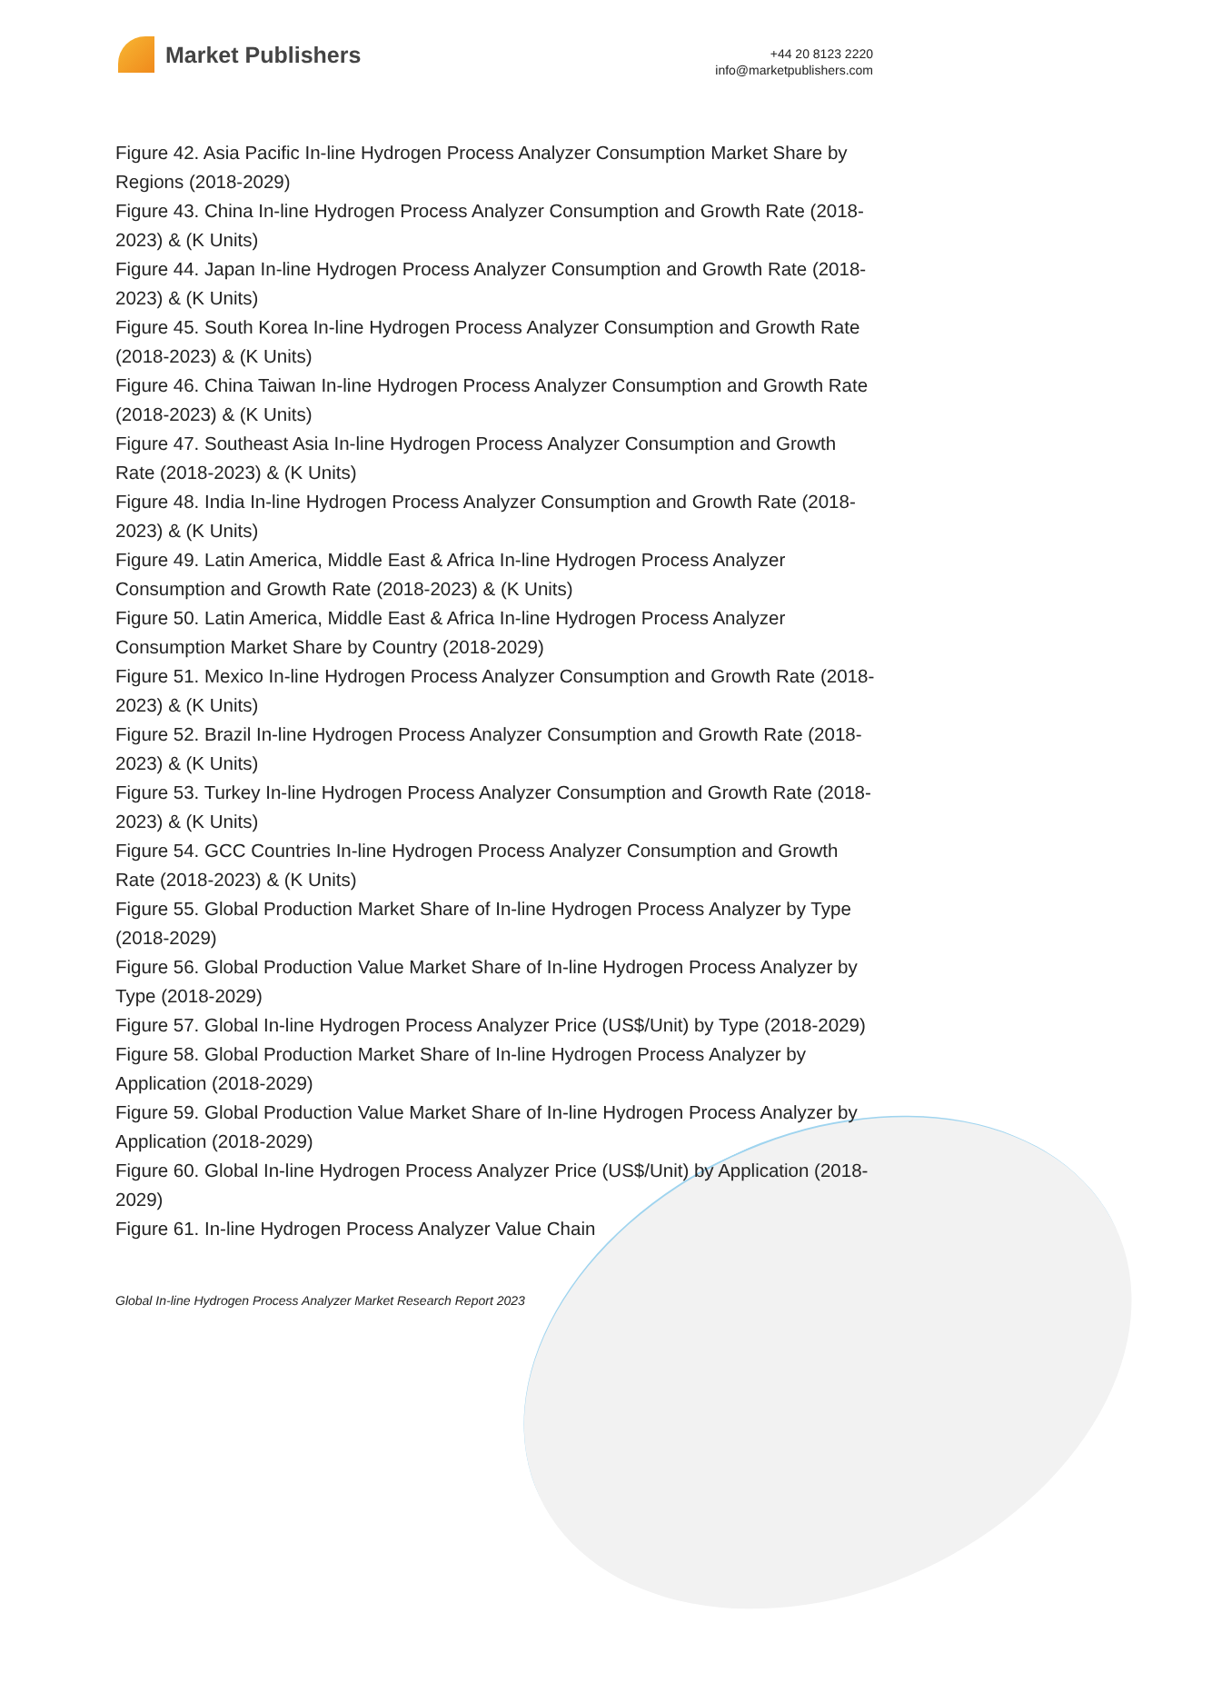Market Publishers
+44 20 8123 2220
info@marketpublishers.com
Figure 42. Asia Pacific In-line Hydrogen Process Analyzer Consumption Market Share by Regions (2018-2029)
Figure 43. China In-line Hydrogen Process Analyzer Consumption and Growth Rate (2018-2023) & (K Units)
Figure 44. Japan In-line Hydrogen Process Analyzer Consumption and Growth Rate (2018-2023) & (K Units)
Figure 45. South Korea In-line Hydrogen Process Analyzer Consumption and Growth Rate (2018-2023) & (K Units)
Figure 46. China Taiwan In-line Hydrogen Process Analyzer Consumption and Growth Rate (2018-2023) & (K Units)
Figure 47. Southeast Asia In-line Hydrogen Process Analyzer Consumption and Growth Rate (2018-2023) & (K Units)
Figure 48. India In-line Hydrogen Process Analyzer Consumption and Growth Rate (2018-2023) & (K Units)
Figure 49. Latin America, Middle East & Africa In-line Hydrogen Process Analyzer Consumption and Growth Rate (2018-2023) & (K Units)
Figure 50. Latin America, Middle East & Africa In-line Hydrogen Process Analyzer Consumption Market Share by Country (2018-2029)
Figure 51. Mexico In-line Hydrogen Process Analyzer Consumption and Growth Rate (2018-2023) & (K Units)
Figure 52. Brazil In-line Hydrogen Process Analyzer Consumption and Growth Rate (2018-2023) & (K Units)
Figure 53. Turkey In-line Hydrogen Process Analyzer Consumption and Growth Rate (2018-2023) & (K Units)
Figure 54. GCC Countries In-line Hydrogen Process Analyzer Consumption and Growth Rate (2018-2023) & (K Units)
Figure 55. Global Production Market Share of In-line Hydrogen Process Analyzer by Type (2018-2029)
Figure 56. Global Production Value Market Share of In-line Hydrogen Process Analyzer by Type (2018-2029)
Figure 57. Global In-line Hydrogen Process Analyzer Price (US$/Unit) by Type (2018-2029)
Figure 58. Global Production Market Share of In-line Hydrogen Process Analyzer by Application (2018-2029)
Figure 59. Global Production Value Market Share of In-line Hydrogen Process Analyzer by Application (2018-2029)
Figure 60. Global In-line Hydrogen Process Analyzer Price (US$/Unit) by Application (2018-2029)
Figure 61. In-line Hydrogen Process Analyzer Value Chain
Global In-line Hydrogen Process Analyzer Market Research Report 2023